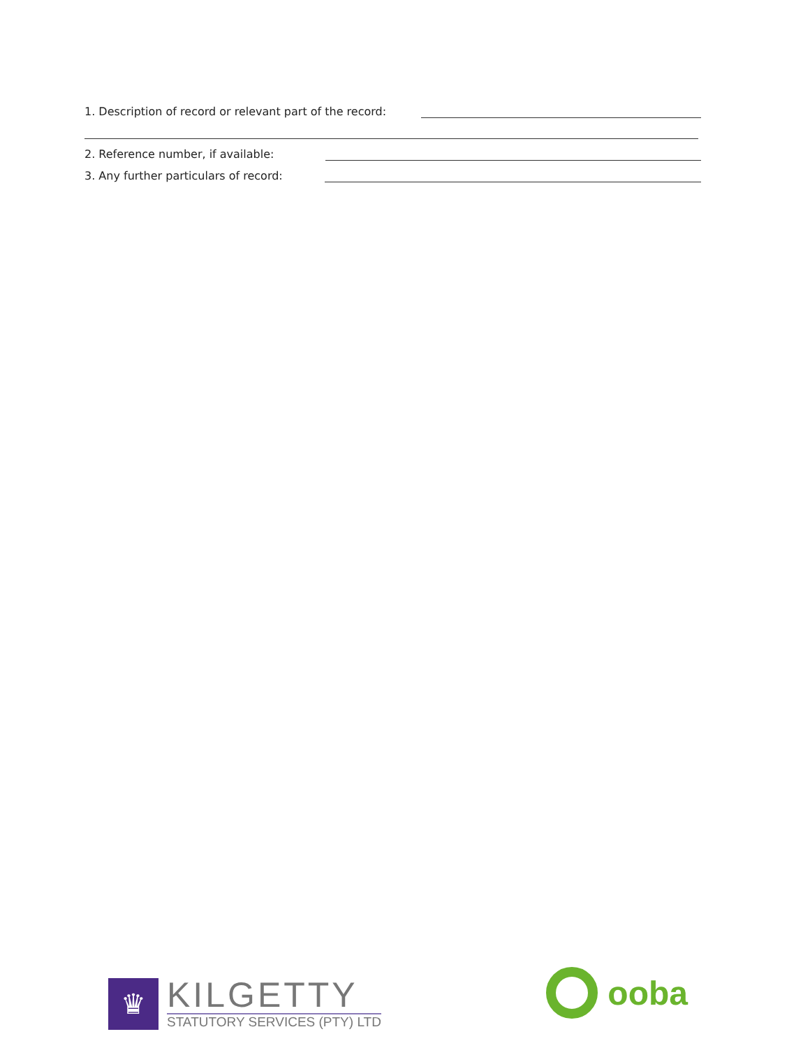1. Description of record or relevant part of the record:
2. Reference number, if available:
3. Any further particulars of record:
♛
KILGETTY
STATUTORY SERVICES (PTY) LTD
ooba